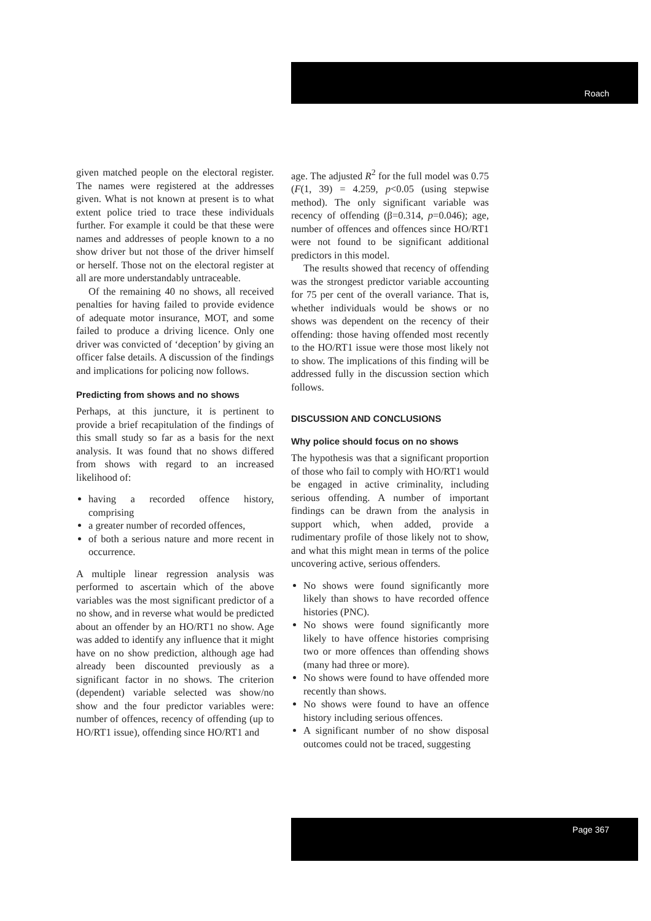Roach
given matched people on the electoral register. The names were registered at the addresses given. What is not known at present is to what extent police tried to trace these individuals further. For example it could be that these were names and addresses of people known to a no show driver but not those of the driver himself or herself. Those not on the electoral register at all are more understandably untraceable.
Of the remaining 40 no shows, all received penalties for having failed to provide evidence of adequate motor insurance, MOT, and some failed to produce a driving licence. Only one driver was convicted of ‘deception’ by giving an officer false details. A discussion of the findings and implications for policing now follows.
Predicting from shows and no shows
Perhaps, at this juncture, it is pertinent to provide a brief recapitulation of the findings of this small study so far as a basis for the next analysis. It was found that no shows differed from shows with regard to an increased likelihood of:
having a recorded offence history, comprising
a greater number of recorded offences,
of both a serious nature and more recent in occurrence.
A multiple linear regression analysis was performed to ascertain which of the above variables was the most significant predictor of a no show, and in reverse what would be predicted about an offender by an HO/RT1 no show. Age was added to identify any influence that it might have on no show prediction, although age had already been discounted previously as a significant factor in no shows. The criterion (dependent) variable selected was show/no show and the four predictor variables were: number of offences, recency of offending (up to HO/RT1 issue), offending since HO/RT1 and
age. The adjusted R<sup>2</sup> for the full model was 0.75 (F(1, 39) = 4.259, p<0.05 (using stepwise method). The only significant variable was recency of offending (β=0.314, p=0.046); age, number of offences and offences since HO/RT1 were not found to be significant additional predictors in this model.
The results showed that recency of offending was the strongest predictor variable accounting for 75 per cent of the overall variance. That is, whether individuals would be shows or no shows was dependent on the recency of their offending: those having offended most recently to the HO/RT1 issue were those most likely not to show. The implications of this finding will be addressed fully in the discussion section which follows.
DISCUSSION AND CONCLUSIONS
Why police should focus on no shows
The hypothesis was that a significant proportion of those who fail to comply with HO/RT1 would be engaged in active criminality, including serious offending. A number of important findings can be drawn from the analysis in support which, when added, provide a rudimentary profile of those likely not to show, and what this might mean in terms of the police uncovering active, serious offenders.
No shows were found significantly more likely than shows to have recorded offence histories (PNC).
No shows were found significantly more likely to have offence histories comprising two or more offences than offending shows (many had three or more).
No shows were found to have offended more recently than shows.
No shows were found to have an offence history including serious offences.
A significant number of no show disposal outcomes could not be traced, suggesting
Page 367